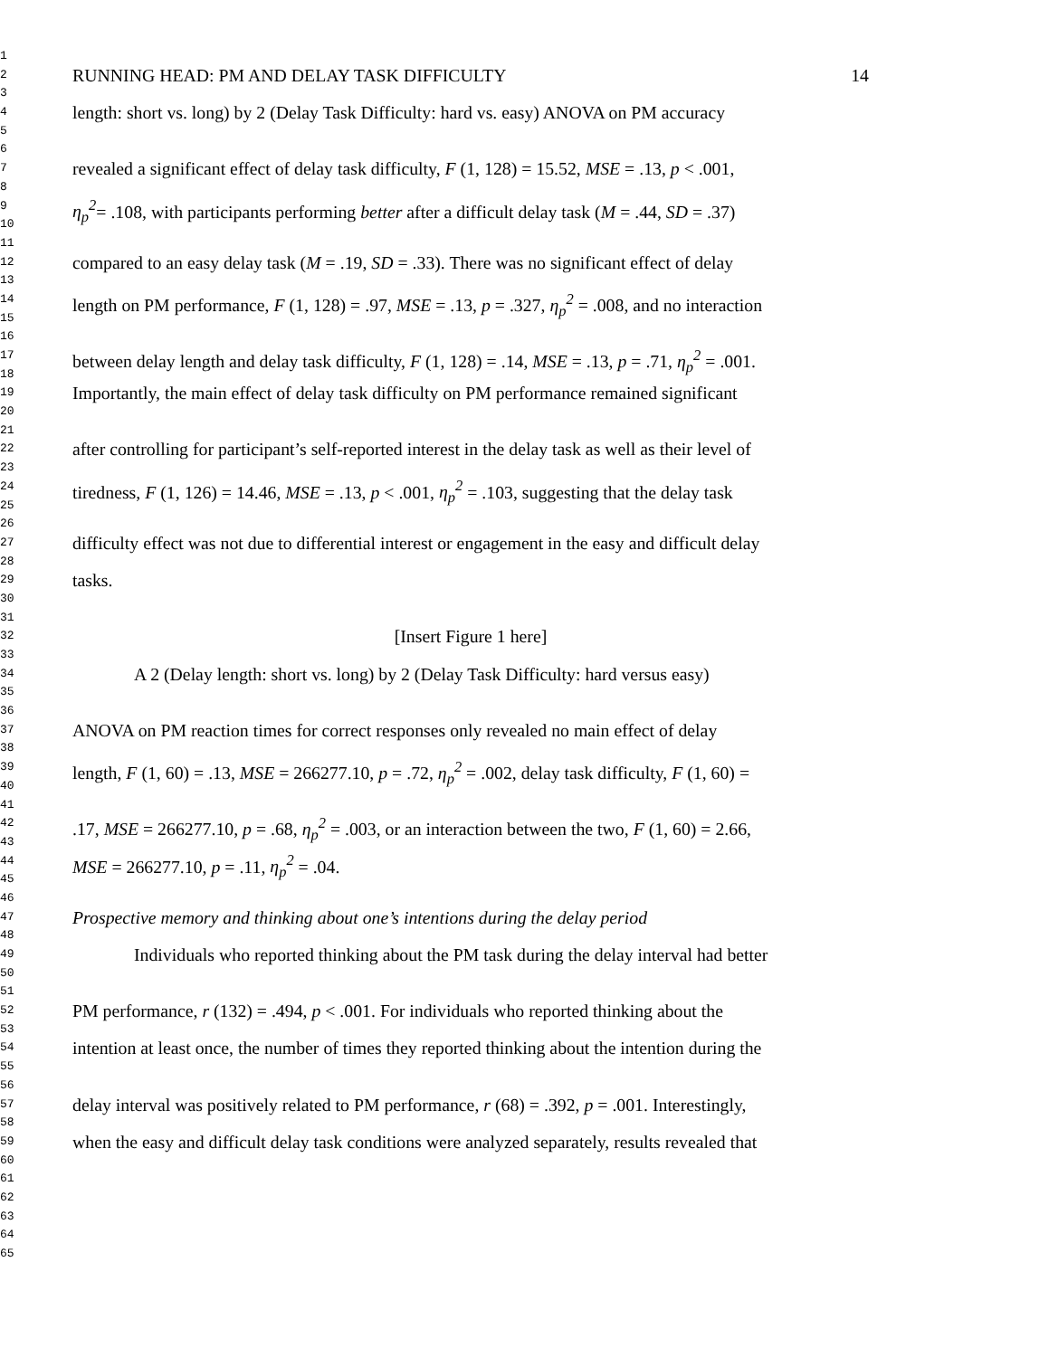1
2 RUNNING HEAD: PM AND DELAY TASK DIFFICULTY 14
3
4 length: short vs. long) by 2 (Delay Task Difficulty: hard vs. easy) ANOVA on PM accuracy
5
6
7 revealed a significant effect of delay task difficulty, F (1, 128) = 15.52, MSE = .13, p < .001,
8
9 η<sub>p</sub><sup>2</sup>= .108, with participants performing better after a difficult delay task (M = .44, SD = .37)
10
11
12 compared to an easy delay task (M = .19, SD = .33). There was no significant effect of delay
13
14 length on PM performance, F (1, 128) = .97, MSE = .13, p = .327, η<sub>p</sub><sup>2</sup> = .008, and no interaction
15
16
17 between delay length and delay task difficulty, F (1, 128) = .14, MSE = .13, p = .71, η<sub>p</sub><sup>2</sup> = .001.
18
19 Importantly, the main effect of delay task difficulty on PM performance remained significant
20
21
22 after controlling for participant’s self-reported interest in the delay task as well as their level of
23
24 tiredness, F (1, 126) = 14.46, MSE = .13, p < .001, η<sub>p</sub><sup>2</sup> = .103, suggesting that the delay task
25
26
27 difficulty effect was not due to differential interest or engagement in the easy and difficult delay
28
29 tasks.
30
31
32 [Insert Figure 1 here]
33
34 A 2 (Delay length: short vs. long) by 2 (Delay Task Difficulty: hard versus easy)
35
36
37 ANOVA on PM reaction times for correct responses only revealed no main effect of delay
38
39 length, F (1, 60) = .13, MSE = 266277.10, p = .72, η<sub>p</sub><sup>2</sup> = .002, delay task difficulty, F (1, 60) =
40
41
42.17, MSE = 266277.10, p = .68, η<sub>p</sub><sup>2</sup> = .003, or an interaction between the two, F (1, 60) = 2.66,
43
44 MSE = 266277.10, p = .11, η<sub>p</sub><sup>2</sup> = .04.
45
46
47 Prospective memory and thinking about one’s intentions during the delay period
48
49 Individuals who reported thinking about the PM task during the delay interval had better
50
51
52 PM performance, r (132) = .494, p < .001. For individuals who reported thinking about the
53
54 intention at least once, the number of times they reported thinking about the intention during the
55
56
57 delay interval was positively related to PM performance, r (68) = .392, p = .001. Interestingly,
58
59 when the easy and difficult delay task conditions were analyzed separately, results revealed that
60
61
62
63
64
65